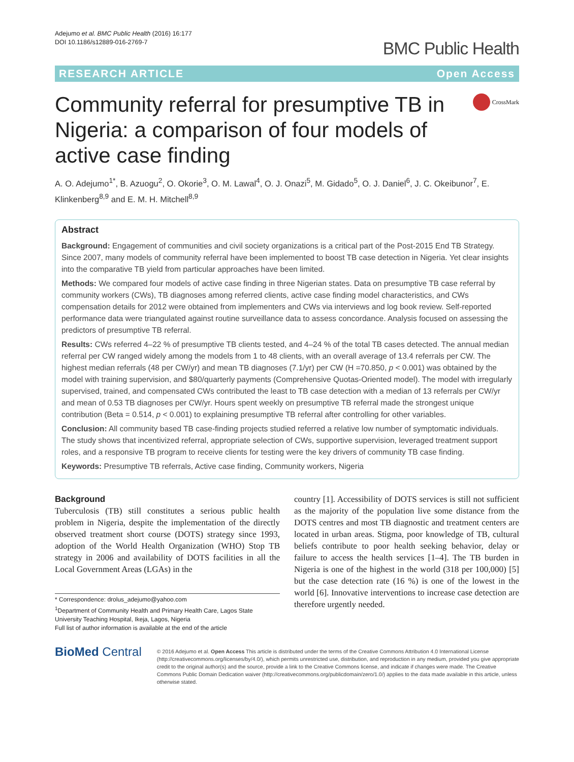Adejumo et al. BMC Public Health (2016) 16:177
DOI 10.1186/s12889-016-2769-7
BMC Public Health
RESEARCH ARTICLE Open Access
Community referral for presumptive TB in Nigeria: a comparison of four models of active case finding
CrossMark
A. O. Adejumo<sup>1*</sup>, B. Azuogu<sup>2</sup>, O. Okorie<sup>3</sup>, O. M. Lawal<sup>4</sup>, O. J. Onazi<sup>5</sup>, M. Gidado<sup>5</sup>, O. J. Daniel<sup>6</sup>, J. C. Okeibunor<sup>7</sup>, E. Klinkenberg<sup>8,9</sup> and E. M. H. Mitchell<sup>8,9</sup>
Abstract
Background: Engagement of communities and civil society organizations is a critical part of the Post-2015 End TB Strategy. Since 2007, many models of community referral have been implemented to boost TB case detection in Nigeria. Yet clear insights into the comparative TB yield from particular approaches have been limited.
Methods: We compared four models of active case finding in three Nigerian states. Data on presumptive TB case referral by community workers (CWs), TB diagnoses among referred clients, active case finding model characteristics, and CWs compensation details for 2012 were obtained from implementers and CWs via interviews and log book review. Self-reported performance data were triangulated against routine surveillance data to assess concordance. Analysis focused on assessing the predictors of presumptive TB referral.
Results: CWs referred 4–22 % of presumptive TB clients tested, and 4–24 % of the total TB cases detected. The annual median referral per CW ranged widely among the models from 1 to 48 clients, with an overall average of 13.4 referrals per CW. The highest median referrals (48 per CW/yr) and mean TB diagnoses (7.1/yr) per CW (H =70.850, p < 0.001) was obtained by the model with training supervision, and $80/quarterly payments (Comprehensive Quotas-Oriented model). The model with irregularly supervised, trained, and compensated CWs contributed the least to TB case detection with a median of 13 referrals per CW/yr and mean of 0.53 TB diagnoses per CW/yr. Hours spent weekly on presumptive TB referral made the strongest unique contribution (Beta = 0.514, p < 0.001) to explaining presumptive TB referral after controlling for other variables.
Conclusion: All community based TB case-finding projects studied referred a relative low number of symptomatic individuals. The study shows that incentivized referral, appropriate selection of CWs, supportive supervision, leveraged treatment support roles, and a responsive TB program to receive clients for testing were the key drivers of community TB case finding.
Keywords: Presumptive TB referrals, Active case finding, Community workers, Nigeria
Background
Tuberculosis (TB) still constitutes a serious public health problem in Nigeria, despite the implementation of the directly observed treatment short course (DOTS) strategy since 1993, adoption of the World Health Organization (WHO) Stop TB strategy in 2006 and availability of DOTS facilities in all the Local Government Areas (LGAs) in the
* Correspondence: drolus_adejumo@yahoo.com
<sup>1</sup> Department of Community Health and Primary Health Care, Lagos State University Teaching Hospital, Ikeja, Lagos, Nigeria
Full list of author information is available at the end of the article
country [1]. Accessibility of DOTS services is still not sufficient as the majority of the population live some distance from the DOTS centres and most TB diagnostic and treatment centers are located in urban areas. Stigma, poor knowledge of TB, cultural beliefs contribute to poor health seeking behavior, delay or failure to access the health services [1–4]. The TB burden in Nigeria is one of the highest in the world (318 per 100,000) [5] but the case detection rate (16 %) is one of the lowest in the world [6]. Innovative interventions to increase case detection are therefore urgently needed.
BioMed Central
© 2016 Adejumo et al. Open Access This article is distributed under the terms of the Creative Commons Attribution 4.0 International License (http://creativecommons.org/licenses/by/4.0/), which permits unrestricted use, distribution, and reproduction in any medium, provided you give appropriate credit to the original author(s) and the source, provide a link to the Creative Commons license, and indicate if changes were made. The Creative Commons Public Domain Dedication waiver (http://creativecommons.org/publicdomain/zero/1.0/) applies to the data made available in this article, unless otherwise stated.